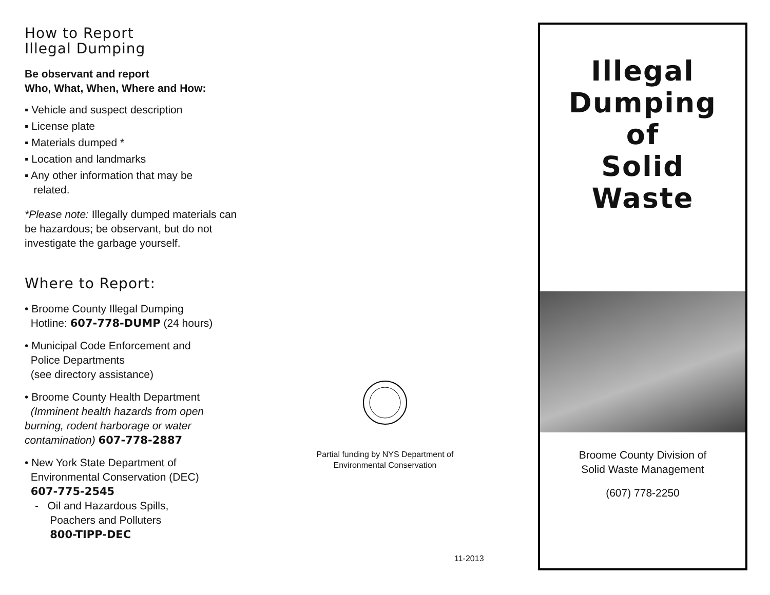How to Report
Illegal Dumping
Be observant and report
Who, What, When, Where and How:
▪ Vehicle and suspect description
▪ License plate
▪ Materials dumped *
▪ Location and landmarks
▪ Any other information that may be
related.
*Please note: Illegally dumped materials can be hazardous; be observant, but do not investigate the garbage yourself.
Where to Report:
• Broome County Illegal Dumping
Hotline: 607-778-DUMP (24 hours)
• Municipal Code Enforcement and
Police Departments
(see directory assistance)
• Broome County Health Department
(Imminent health hazards from open burning, rodent harborage or water contamination) 607-778-2887
• New York State Department of
Environmental Conservation (DEC)
607-775-2545
- Oil and Hazardous Spills,
Poachers and Polluters
800-TIPP-DEC
Partial funding by NYS Department of
Environmental Conservation
11-2013
Illegal
Dumping
of
Solid
Waste
Broome County Division of
Solid Waste Management
(607) 778-2250